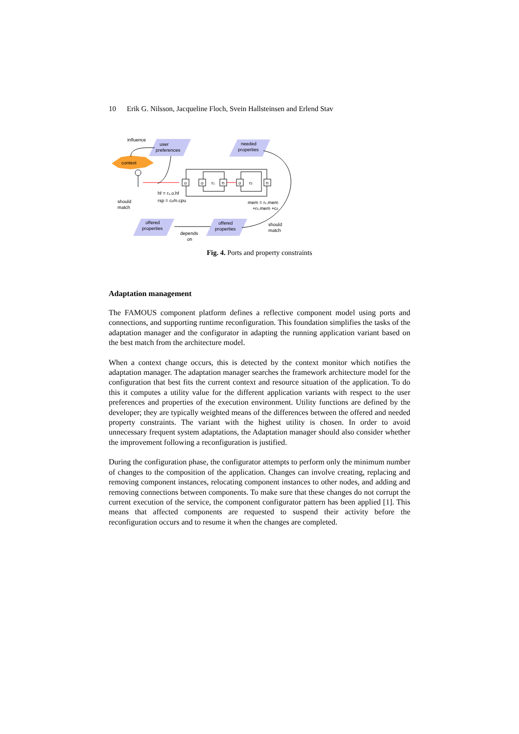10 Erik G. Nilsson, Jacqueline Floch, Svein Hallsteinsen and Erlend Stav
influence
user
preferences
needed
properties
context
o
o
n
o
n
r1
r2
hf = r1.o.hf
rsp = c2/n.cpu
should
match
mem = r1.mem
+r2.mem +c2
offered
properties
offered
properties
should
match
depends
on
Fig. 4. Ports and property constraints
Adaptation management
The FAMOUS component platform defines a reflective component model using ports and connections, and supporting runtime reconfiguration. This foundation simplifies the tasks of the adaptation manager and the configurator in adapting the running application variant based on the best match from the architecture model.
When a context change occurs, this is detected by the context monitor which notifies the adaptation manager. The adaptation manager searches the framework architecture model for the configuration that best fits the current context and resource situation of the application. To do this it computes a utility value for the different application variants with respect to the user preferences and properties of the execution environment. Utility functions are defined by the developer; they are typically weighted means of the differences between the offered and needed property constraints. The variant with the highest utility is chosen. In order to avoid unnecessary frequent system adaptations, the Adaptation manager should also consider whether the improvement following a reconfiguration is justified.
During the configuration phase, the configurator attempts to perform only the minimum number of changes to the composition of the application. Changes can involve creating, replacing and removing component instances, relocating component instances to other nodes, and adding and removing connections between components. To make sure that these changes do not corrupt the current execution of the service, the component configurator pattern has been applied [1]. This means that affected components are requested to suspend their activity before the reconfiguration occurs and to resume it when the changes are completed.